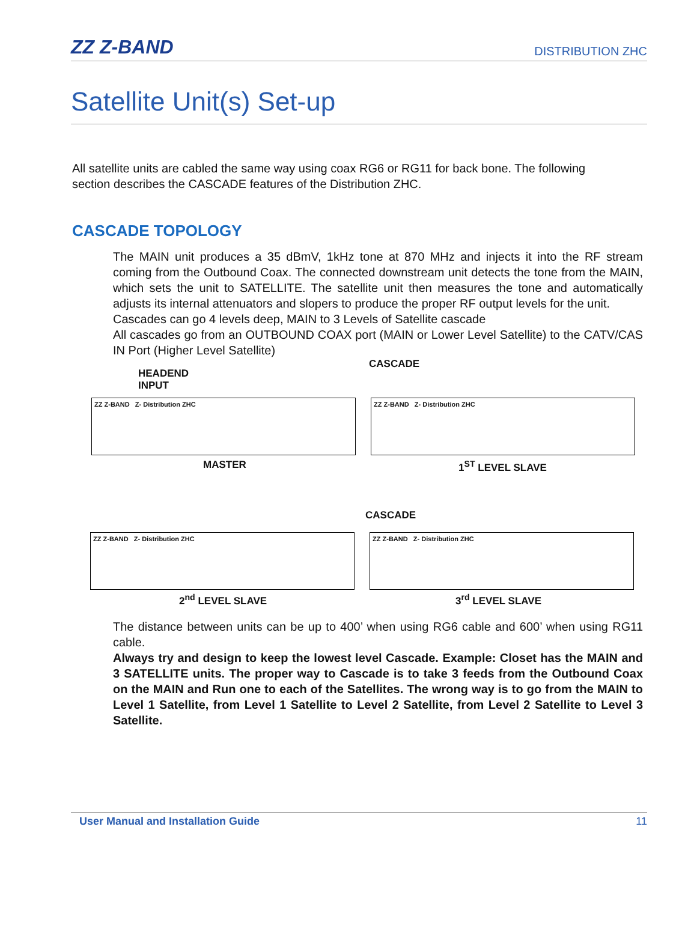ZZ Z-BAND DISTRIBUTION ZHC
Satellite Unit(s) Set-up
All satellite units are cabled the same way using coax RG6 or RG11 for back bone. The following section describes the CASCADE features of the Distribution ZHC.
CASCADE TOPOLOGY
The MAIN unit produces a 35 dBmV, 1kHz tone at 870 MHz and injects it into the RF stream coming from the Outbound Coax. The connected downstream unit detects the tone from the MAIN, which sets the unit to SATELLITE. The satellite unit then measures the tone and automatically adjusts its internal attenuators and slopers to produce the proper RF output levels for the unit.
Cascades can go 4 levels deep, MAIN to 3 Levels of Satellite cascade
All cascades go from an OUTBOUND COAX port (MAIN or Lower Level Satellite) to the CATV/CAS IN Port (Higher Level Satellite)
HEADEND
INPUT
CASCADE
ZZ Z-BAND Z- Distribution ZHC ZZ Z-BAND Z- Distribution ZHC
MASTER 1<sup>ST</sup> LEVEL SLAVE
CASCADE
ZZ Z-BAND Z- Distribution ZHC ZZ Z-BAND Z- Distribution ZHC
2<sup>nd</sup> LEVEL SLAVE 3<sup>rd</sup> LEVEL SLAVE
The distance between units can be up to 400’ when using RG6 cable and 600’ when using RG11 cable.
Always try and design to keep the lowest level Cascade. Example: Closet has the MAIN and 3 SATELLITE units. The proper way to Cascade is to take 3 feeds from the Outbound Coax on the MAIN and Run one to each of the Satellites. The wrong way is to go from the MAIN to Level 1 Satellite, from Level 1 Satellite to Level 2 Satellite, from Level 2 Satellite to Level 3 Satellite.
User Manual and Installation Guide 11